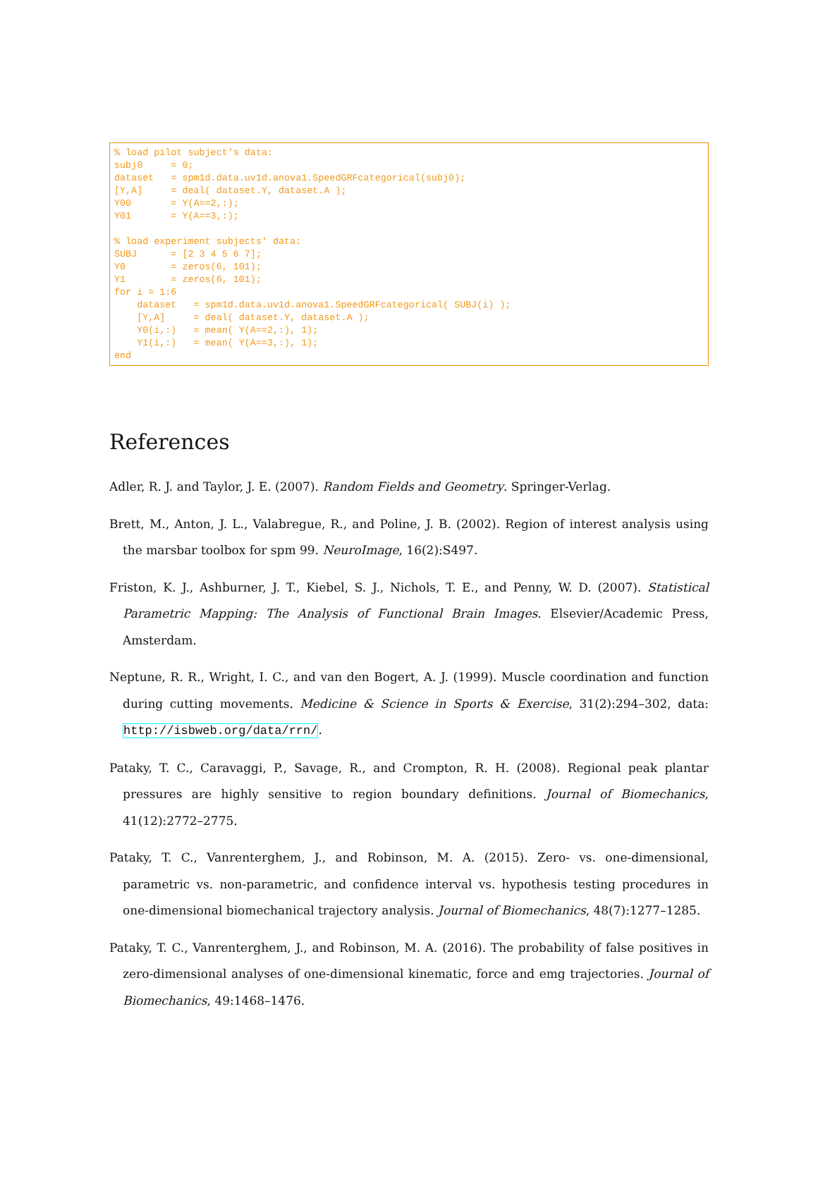% load pilot subject's data:
subj0     = 0;
dataset   = spm1d.data.uv1d.anova1.SpeedGRFcategorical(subj0);
[Y,A]     = deal( dataset.Y, dataset.A );
Y00       = Y(A==2,:);
Y01       = Y(A==3,:);

% load experiment subjects' data:
SUBJ      = [2 3 4 5 6 7];
Y0        = zeros(6, 101);
Y1        = zeros(6, 101);
for i = 1:6
    dataset   = spm1d.data.uv1d.anova1.SpeedGRFcategorical( SUBJ(i) );
    [Y,A]     = deal( dataset.Y, dataset.A );
    Y0(i,:)   = mean( Y(A==2,:), 1);
    Y1(i,:)   = mean( Y(A==3,:), 1);
end
References
Adler, R. J. and Taylor, J. E. (2007). Random Fields and Geometry. Springer-Verlag.
Brett, M., Anton, J. L., Valabregue, R., and Poline, J. B. (2002). Region of interest analysis using the marsbar toolbox for spm 99. NeuroImage, 16(2):S497.
Friston, K. J., Ashburner, J. T., Kiebel, S. J., Nichols, T. E., and Penny, W. D. (2007). Statistical Parametric Mapping: The Analysis of Functional Brain Images. Elsevier/Academic Press, Amsterdam.
Neptune, R. R., Wright, I. C., and van den Bogert, A. J. (1999). Muscle coordination and function during cutting movements. Medicine & Science in Sports & Exercise, 31(2):294–302, data: http://isbweb.org/data/rrn/.
Pataky, T. C., Caravaggi, P., Savage, R., and Crompton, R. H. (2008). Regional peak plantar pressures are highly sensitive to region boundary definitions. Journal of Biomechanics, 41(12):2772–2775.
Pataky, T. C., Vanrenterghem, J., and Robinson, M. A. (2015). Zero- vs. one-dimensional, parametric vs. non-parametric, and confidence interval vs. hypothesis testing procedures in one-dimensional biomechanical trajectory analysis. Journal of Biomechanics, 48(7):1277–1285.
Pataky, T. C., Vanrenterghem, J., and Robinson, M. A. (2016). The probability of false positives in zero-dimensional analyses of one-dimensional kinematic, force and emg trajectories. Journal of Biomechanics, 49:1468–1476.